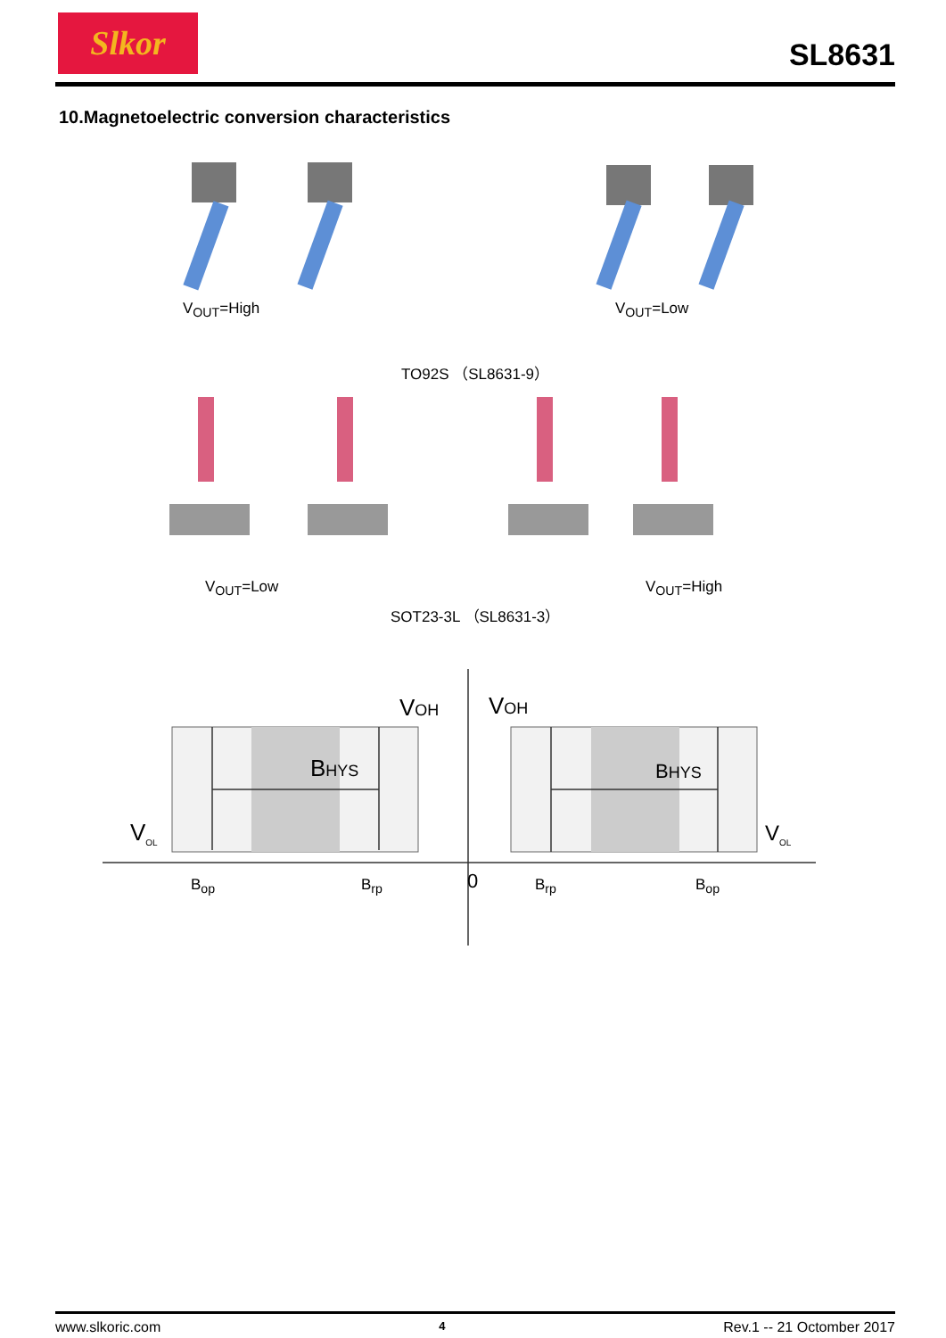Slkor
SL8631
10.Magnetoelectric conversion characteristics
V<sub>OUT</sub>=High V<sub>OUT</sub>=Low
TO92S （SL8631-9）
V<sub>OUT</sub>=Low V<sub>OUT</sub>=High
SOT23-3L （SL8631-3）
VOH VOH
BHYS BHYS
V<sub>OL</sub> V<sub>OL</sub>
B<sub>op</sub> B<sub>rp</sub> 0 B<sub>rp</sub> B<sub>op</sub>
www.slkoric.com 4 Rev.1 -- 21 Octomber 2017